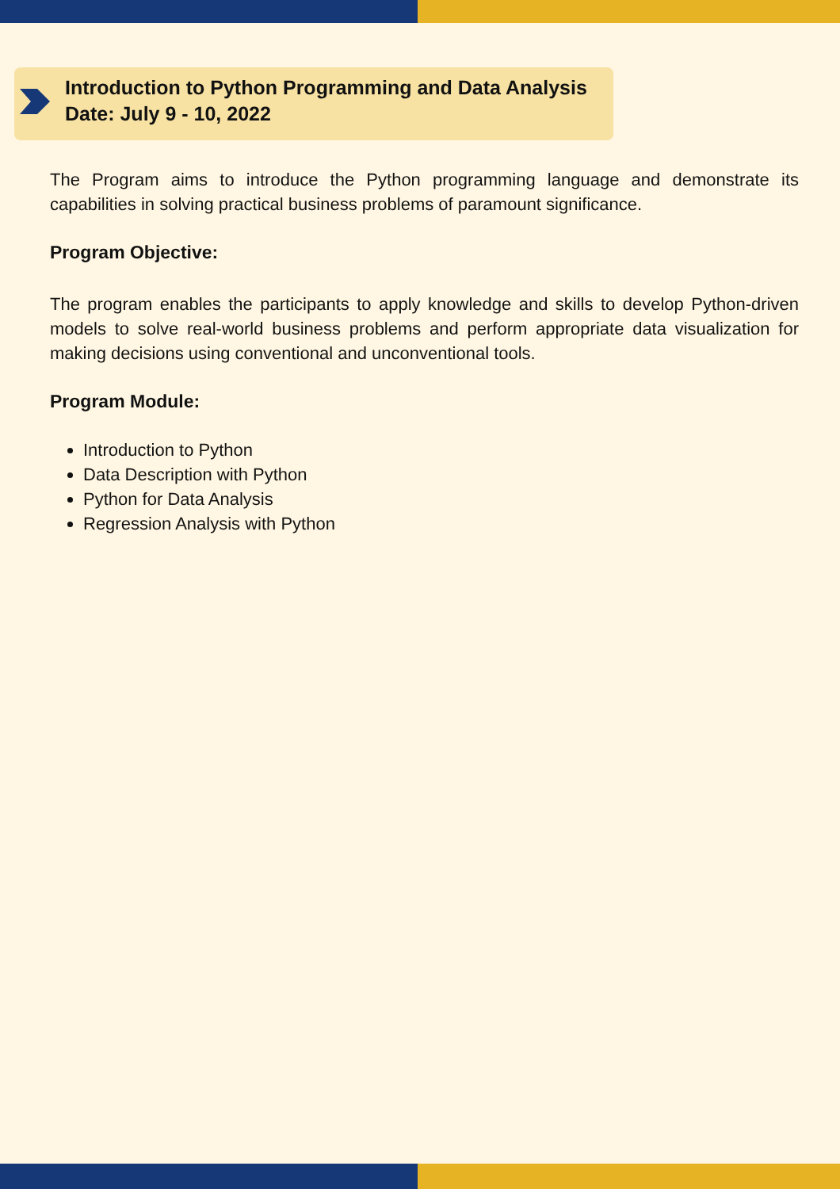Introduction to Python Programming and Data Analysis
Date: July 9 - 10, 2022
The Program aims to introduce the Python programming language and demonstrate its capabilities in solving practical business problems of paramount significance.
Program Objective:
The program enables the participants to apply knowledge and skills to develop Python-driven models to solve real-world business problems and perform appropriate data visualization for making decisions using conventional and unconventional tools.
Program Module:
Introduction to Python
Data Description with Python
Python for Data Analysis
Regression Analysis with Python